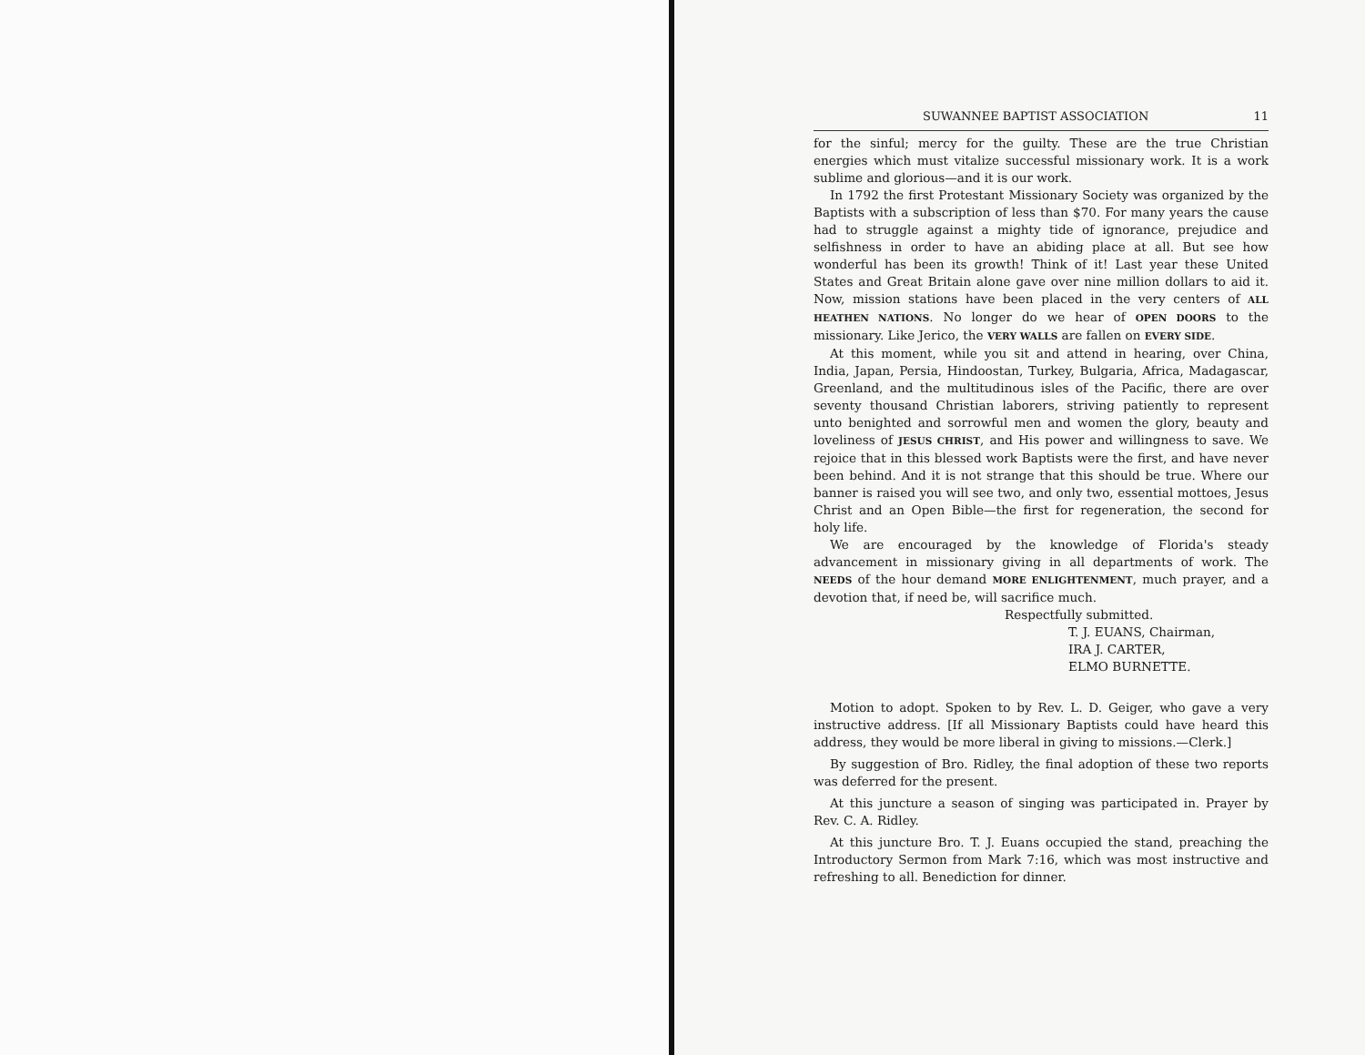SUWANNEE BAPTIST ASSOCIATION 11
for the sinful; mercy for the guilty. These are the true Christian energies which must vitalize successful missionary work. It is a work sublime and glorious—and it is our work.
In 1792 the first Protestant Missionary Society was organized by the Baptists with a subscription of less than $70. For many years the cause had to struggle against a mighty tide of ignorance, prejudice and selfishness in order to have an abiding place at all. But see how wonderful has been its growth! Think of it! Last year these United States and Great Britain alone gave over nine million dollars to aid it. Now, mission stations have been placed in the very centers of ALL HEATHEN NATIONS. No longer do we hear of OPEN DOORS to the missionary. Like Jerico, the VERY WALLS are fallen on EVERY SIDE.
At this moment, while you sit and attend in hearing, over China, India, Japan, Persia, Hindoostan, Turkey, Bulgaria, Africa, Madagascar, Greenland, and the multitudinous isles of the Pacific, there are over seventy thousand Christian laborers, striving patiently to represent unto benighted and sorrowful men and women the glory, beauty and loveliness of JESUS CHRIST, and His power and willingness to save. We rejoice that in this blessed work Baptists were the first, and have never been behind. And it is not strange that this should be true. Where our banner is raised you will see two, and only two, essential mottoes, Jesus Christ and an Open Bible—the first for regeneration, the second for holy life.
We are encouraged by the knowledge of Florida's steady advancement in missionary giving in all departments of work. The NEEDS of the hour demand MORE ENLIGHTENMENT, much prayer, and a devotion that, if need be, will sacrifice much.
Respectfully submitted.
T. J. EUANS, Chairman,
IRA J. CARTER,
ELMO BURNETTE.
Motion to adopt. Spoken to by Rev. L. D. Geiger, who gave a very instructive address. [If all Missionary Baptists could have heard this address, they would be more liberal in giving to missions.—Clerk.]
By suggestion of Bro. Ridley, the final adoption of these two reports was deferred for the present.
At this juncture a season of singing was participated in. Prayer by Rev. C. A. Ridley.
At this juncture Bro. T. J. Euans occupied the stand, preaching the Introductory Sermon from Mark 7:16, which was most instructive and refreshing to all. Benediction for dinner.